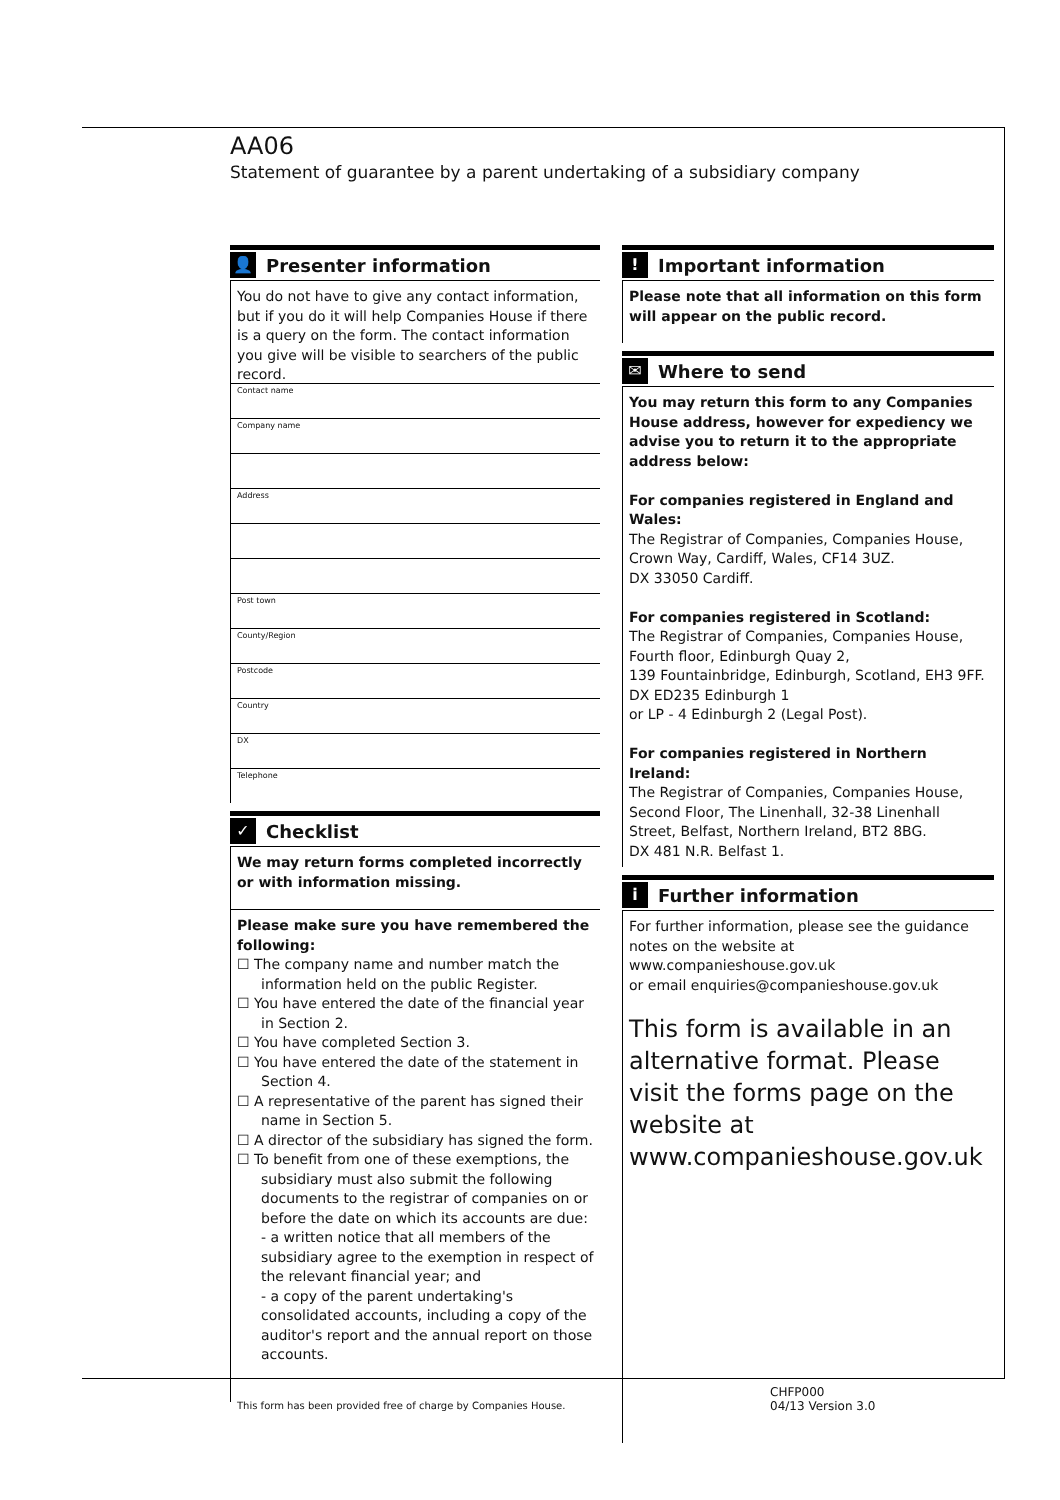AA06
Statement of guarantee by a parent undertaking of a subsidiary company
👤 Presenter information
You do not have to give any contact information, but if you do it will help Companies House if there is a query on the form. The contact information you give will be visible to searchers of the public record.
Contact name
Company name
Address
Post town
County/Region
Postcode
Country
DX
Telephone
✓ Checklist
We may return forms completed incorrectly or with information missing.
Please make sure you have remembered the following:
☐ The company name and number match the information held on the public Register.
☐ You have entered the date of the financial year in Section 2.
☐ You have completed Section 3.
☐ You have entered the date of the statement in Section 4.
☐ A representative of the parent has signed their name in Section 5.
☐ A director of the subsidiary has signed the form.
☐ To benefit from one of these exemptions, the subsidiary must also submit the following documents to the registrar of companies on or before the date on which its accounts are due:
- a written notice that all members of the subsidiary agree to the exemption in respect of the relevant financial year; and
- a copy of the parent undertaking's consolidated accounts, including a copy of the auditor's report and the annual report on those accounts.
! Important information
Please note that all information on this form will appear on the public record.
✉ Where to send
You may return this form to any Companies House address, however for expediency we advise you to return it to the appropriate address below:
For companies registered in England and Wales:
The Registrar of Companies, Companies House, Crown Way, Cardiff, Wales, CF14 3UZ.
DX 33050 Cardiff.
For companies registered in Scotland:
The Registrar of Companies, Companies House, Fourth floor, Edinburgh Quay 2,
139 Fountainbridge, Edinburgh, Scotland, EH3 9FF.
DX ED235 Edinburgh 1
or LP - 4 Edinburgh 2 (Legal Post).
For companies registered in Northern Ireland:
The Registrar of Companies, Companies House, Second Floor, The Linenhall, 32-38 Linenhall Street, Belfast, Northern Ireland, BT2 8BG.
DX 481 N.R. Belfast 1.
i Further information
For further information, please see the guidance notes on the website at www.companieshouse.gov.uk
or email enquiries@companieshouse.gov.uk
This form is available in an alternative format. Please visit the forms page on the website at www.companieshouse.gov.uk
This form has been provided free of charge by Companies House.
CHFP000
04/13 Version 3.0